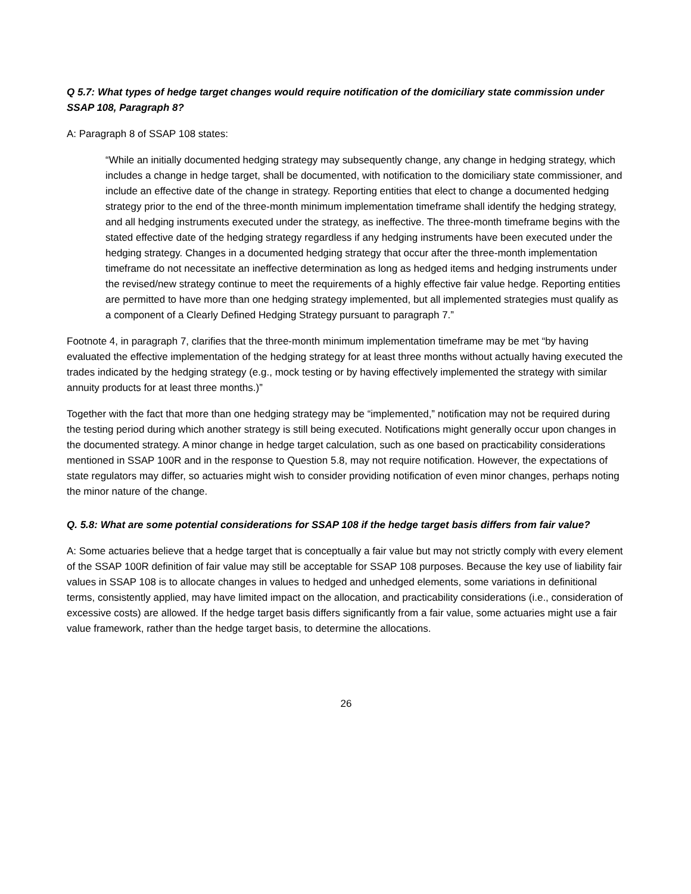Q 5.7: What types of hedge target changes would require notification of the domiciliary state commission under SSAP 108, Paragraph 8?
A: Paragraph 8 of SSAP 108 states:
“While an initially documented hedging strategy may subsequently change, any change in hedging strategy, which includes a change in hedge target, shall be documented, with notification to the domiciliary state commissioner, and include an effective date of the change in strategy. Reporting entities that elect to change a documented hedging strategy prior to the end of the three-month minimum implementation timeframe shall identify the hedging strategy, and all hedging instruments executed under the strategy, as ineffective. The three-month timeframe begins with the stated effective date of the hedging strategy regardless if any hedging instruments have been executed under the hedging strategy. Changes in a documented hedging strategy that occur after the three-month implementation timeframe do not necessitate an ineffective determination as long as hedged items and hedging instruments under the revised/new strategy continue to meet the requirements of a highly effective fair value hedge. Reporting entities are permitted to have more than one hedging strategy implemented, but all implemented strategies must qualify as a component of a Clearly Defined Hedging Strategy pursuant to paragraph 7.”
Footnote 4, in paragraph 7, clarifies that the three-month minimum implementation timeframe may be met “by having evaluated the effective implementation of the hedging strategy for at least three months without actually having executed the trades indicated by the hedging strategy (e.g., mock testing or by having effectively implemented the strategy with similar annuity products for at least three months.)”
Together with the fact that more than one hedging strategy may be “implemented,” notification may not be required during the testing period during which another strategy is still being executed. Notifications might generally occur upon changes in the documented strategy. A minor change in hedge target calculation, such as one based on practicability considerations mentioned in SSAP 100R and in the response to Question 5.8, may not require notification. However, the expectations of state regulators may differ, so actuaries might wish to consider providing notification of even minor changes, perhaps noting the minor nature of the change.
Q. 5.8: What are some potential considerations for SSAP 108 if the hedge target basis differs from fair value?
A: Some actuaries believe that a hedge target that is conceptually a fair value but may not strictly comply with every element of the SSAP 100R definition of fair value may still be acceptable for SSAP 108 purposes. Because the key use of liability fair values in SSAP 108 is to allocate changes in values to hedged and unhedged elements, some variations in definitional terms, consistently applied, may have limited impact on the allocation, and practicability considerations (i.e., consideration of excessive costs) are allowed. If the hedge target basis differs significantly from a fair value, some actuaries might use a fair value framework, rather than the hedge target basis, to determine the allocations.
26